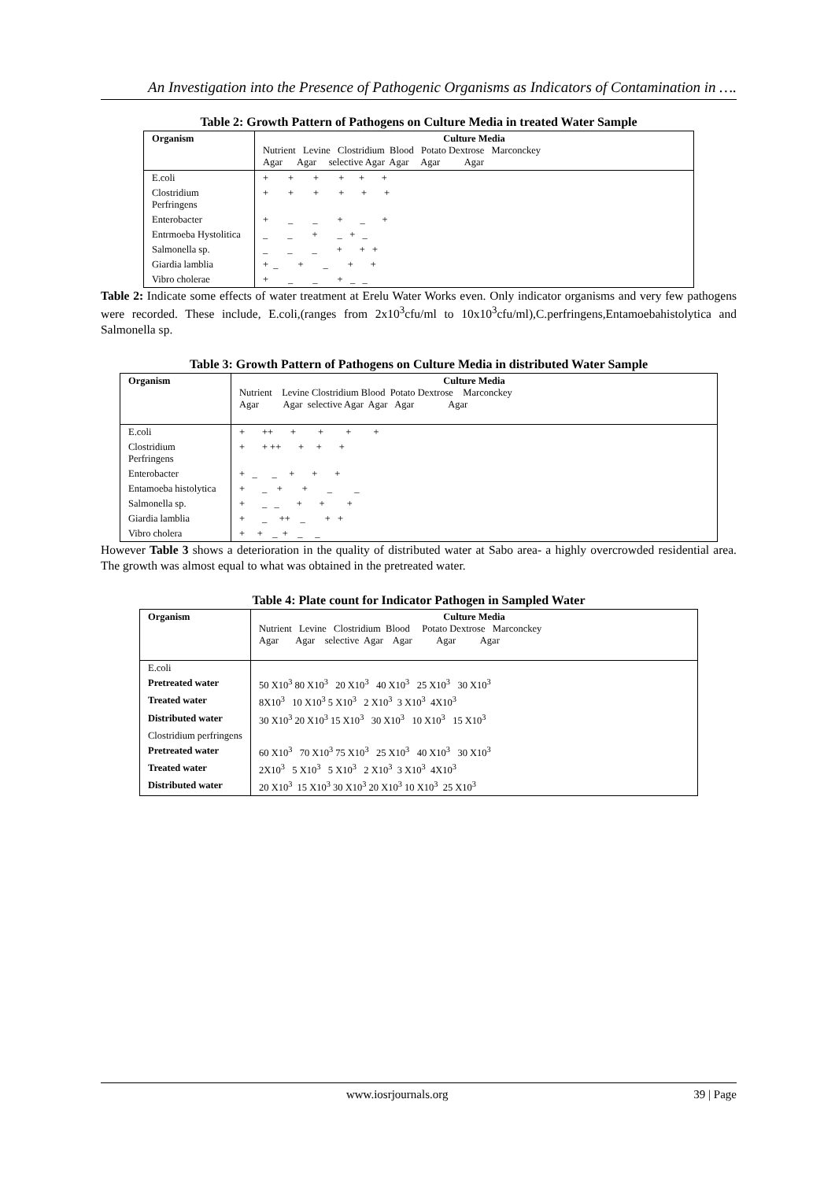An Investigation into the Presence of Pathogenic Organisms as Indicators of Contamination in ….
Table 2: Growth Pattern of Pathogens on Culture Media in treated Water Sample
| Organism | Culture Media Nutrient Levine Clostridium Blood Potato Dextrose Marconckey Agar Agar selective Agar Agar Agar Agar |
| --- | --- |
| E.coli | + + + + + + |
| Clostridium Perfringens | + + + + + + |
| Enterobacter | + _ _ + _ + |
| Entrmoeba Hystolitica | _ _ + _ + _ |
| Salmonella sp. | _ _ _ + + + |
| Giardia lamblia | + _ + _ + + |
| Vibro cholerae | + _ _ + _ _ |
Table 2: Indicate some effects of water treatment at Erelu Water Works even. Only indicator organisms and very few pathogens were recorded. These include, E.coli,(ranges from 2x10<sup>3</sup>cfu/ml to 10x10<sup>3</sup>cfu/ml),C.perfringens,Entamoebahistolytica and Salmonella sp.
Table 3: Growth Pattern of Pathogens on Culture Media in distributed Water Sample
| Organism | Culture Media Nutrient Levine Clostridium Blood Potato Dextrose Marconckey Agar Agar selective Agar Agar Agar Agar |
| --- | --- |
| E.coli | + ++ + + + + |
| Clostridium Perfringens | + + ++ + + + |
| Enterobacter | + _ _ + + + |
| Entamoeba histolytica | + _ + + _ _ |
| Salmonella sp. | + _ _ + + + |
| Giardia lamblia | + _ ++ _ + + |
| Vibro cholera | + + _ + _ _ |
However Table 3 shows a deterioration in the quality of distributed water at Sabo area- a highly overcrowded residential area. The growth was almost equal to what was obtained in the pretreated water.
Table 4: Plate count for Indicator Pathogen in Sampled Water
| Organism | Culture Media Nutrient Levine Clostridium Blood Potato Dextrose Marconckey Agar Agar selective Agar Agar Agar Agar |
| --- | --- |
| E.coli | |
| Pretreated water | 50 X10<sup>3</sup> 80 X10<sup>3</sup> 20 X10<sup>3</sup> 40 X10<sup>3</sup> 25 X10<sup>3</sup> 30 X10<sup>3</sup> |
| Treated water | 8X10<sup>3</sup> 10 X10<sup>3</sup> 5 X10<sup>3</sup> 2 X10<sup>3</sup> 3 X10<sup>3</sup> 4X10<sup>3</sup> |
| Distributed water | 30 X10<sup>3</sup> 20 X10<sup>3</sup> 15 X10<sup>3</sup> 30 X10<sup>3</sup> 10 X10<sup>3</sup> 15 X10<sup>3</sup> |
| Clostridium perfringens | |
| Pretreated water | 60 X10<sup>3</sup> 70 X10<sup>3</sup> 75 X10<sup>3</sup> 25 X10<sup>3</sup> 40 X10<sup>3</sup> 30 X10<sup>3</sup> |
| Treated water | 2X10<sup>3</sup> 5 X10<sup>3</sup> 5 X10<sup>3</sup> 2 X10<sup>3</sup> 3 X10<sup>3</sup> 4X10<sup>3</sup> |
| Distributed water | 20 X10<sup>3</sup> 15 X10<sup>3</sup> 30 X10<sup>3</sup> 20 X10<sup>3</sup> 10 X10<sup>3</sup> 25 X10<sup>3</sup> |
www.iosrjournals.org 39 | Page